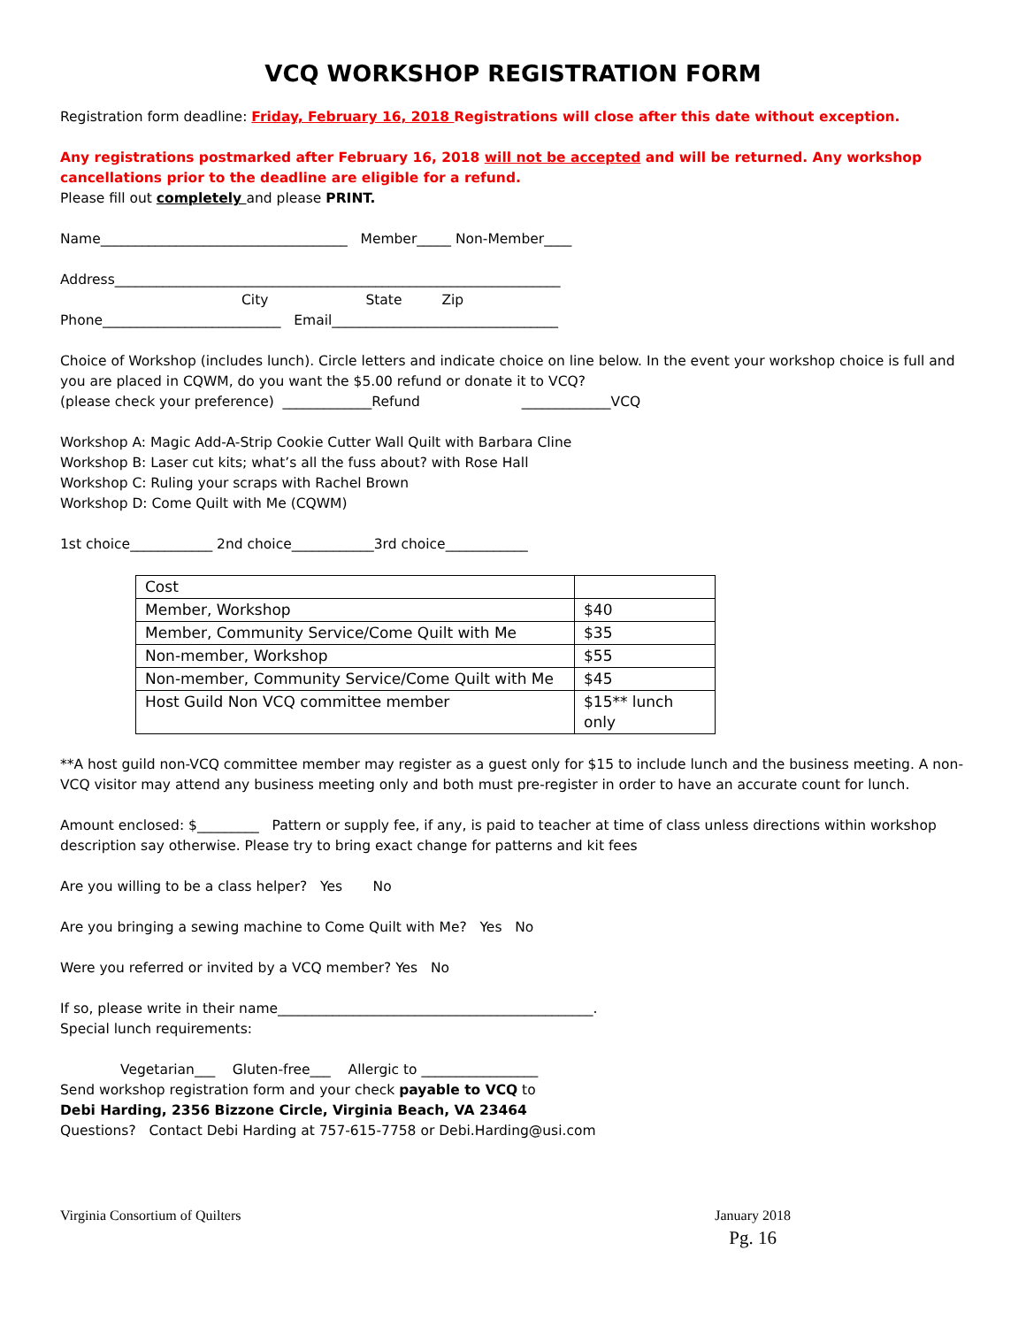VCQ WORKSHOP REGISTRATION FORM
Registration form deadline: Friday, February 16, 2018 Registrations will close after this date without exception.
Any registrations postmarked after February 16, 2018 will not be accepted and will be returned. Any workshop cancellations prior to the deadline are eligible for a refund.
Please fill out completely and please PRINT.
Name____________________________________ Member_____ Non-Member____
Address_________________________________________________________________
City State Zip
Phone__________________________ Email_________________________________
Choice of Workshop (includes lunch). Circle letters and indicate choice on line below. In the event your workshop choice is full and you are placed in CQWM, do you want the $5.00 refund or donate it to VCQ?
(please check your preference) _____________Refund _____________VCQ
Workshop A: Magic Add-A-Strip Cookie Cutter Wall Quilt with Barbara Cline
Workshop B: Laser cut kits; what’s all the fuss about? with Rose Hall
Workshop C: Ruling your scraps with Rachel Brown
Workshop D: Come Quilt with Me (CQWM)
1st choice____________ 2nd choice____________3rd choice____________
| Cost | |
| Member, Workshop | $40 |
| Member, Community Service/Come Quilt with Me | $35 |
| Non-member, Workshop | $55 |
| Non-member, Community Service/Come Quilt with Me | $45 |
| Host Guild Non VCQ committee member | $15** lunch only |
**A host guild non-VCQ committee member may register as a guest only for $15 to include lunch and the business meeting. A non-VCQ visitor may attend any business meeting only and both must pre-register in order to have an accurate count for lunch.
Amount enclosed: $_________ Pattern or supply fee, if any, is paid to teacher at time of class unless directions within workshop description say otherwise. Please try to bring exact change for patterns and kit fees
Are you willing to be a class helper? Yes No
Are you bringing a sewing machine to Come Quilt with Me? Yes No
Were you referred or invited by a VCQ member? Yes No
If so, please write in their name______________________________________________.
Special lunch requirements:
Vegetarian___ Gluten-free___ Allergic to _________________
Send workshop registration form and your check payable to VCQ to
Debi Harding, 2356 Bizzone Circle, Virginia Beach, VA 23464
Questions? Contact Debi Harding at 757-615-7758 or Debi.Harding@usi.com
Virginia Consortium of Quilters January 2018
Pg. 16